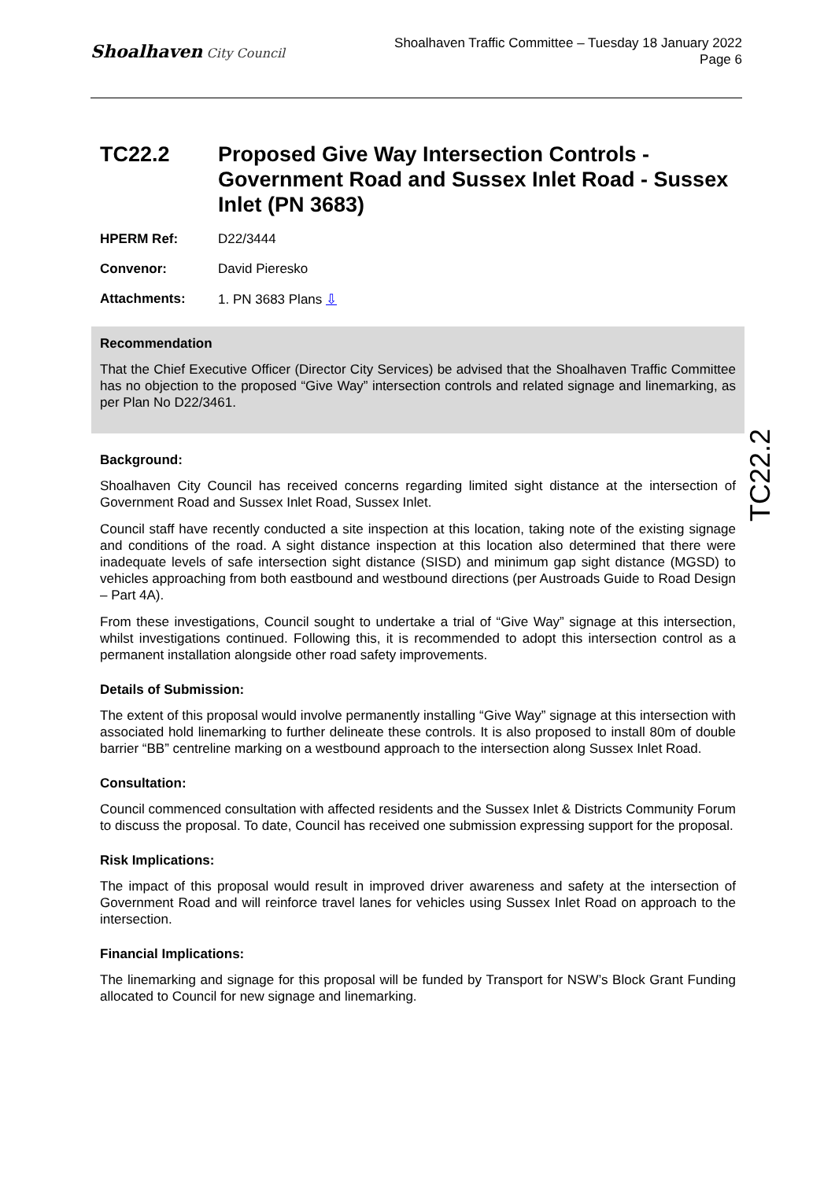Shoalhaven City Council
Shoalhaven Traffic Committee – Tuesday 18 January 2022
Page 6
TC22.2
TC22.2 Proposed Give Way Intersection Controls - Government Road and Sussex Inlet Road - Sussex Inlet (PN 3683)
HPERM Ref: D22/3444
Convenor: David Pieresko
Attachments: 1. PN 3683 Plans ⇩
Recommendation
That the Chief Executive Officer (Director City Services) be advised that the Shoalhaven Traffic Committee has no objection to the proposed “Give Way” intersection controls and related signage and linemarking, as per Plan No D22/3461.
Background:
Shoalhaven City Council has received concerns regarding limited sight distance at the intersection of Government Road and Sussex Inlet Road, Sussex Inlet.
Council staff have recently conducted a site inspection at this location, taking note of the existing signage and conditions of the road. A sight distance inspection at this location also determined that there were inadequate levels of safe intersection sight distance (SISD) and minimum gap sight distance (MGSD) to vehicles approaching from both eastbound and westbound directions (per Austroads Guide to Road Design – Part 4A).
From these investigations, Council sought to undertake a trial of “Give Way” signage at this intersection, whilst investigations continued. Following this, it is recommended to adopt this intersection control as a permanent installation alongside other road safety improvements.
Details of Submission:
The extent of this proposal would involve permanently installing “Give Way” signage at this intersection with associated hold linemarking to further delineate these controls. It is also proposed to install 80m of double barrier “BB” centreline marking on a westbound approach to the intersection along Sussex Inlet Road.
Consultation:
Council commenced consultation with affected residents and the Sussex Inlet & Districts Community Forum to discuss the proposal. To date, Council has received one submission expressing support for the proposal.
Risk Implications:
The impact of this proposal would result in improved driver awareness and safety at the intersection of Government Road and will reinforce travel lanes for vehicles using Sussex Inlet Road on approach to the intersection.
Financial Implications:
The linemarking and signage for this proposal will be funded by Transport for NSW’s Block Grant Funding allocated to Council for new signage and linemarking.